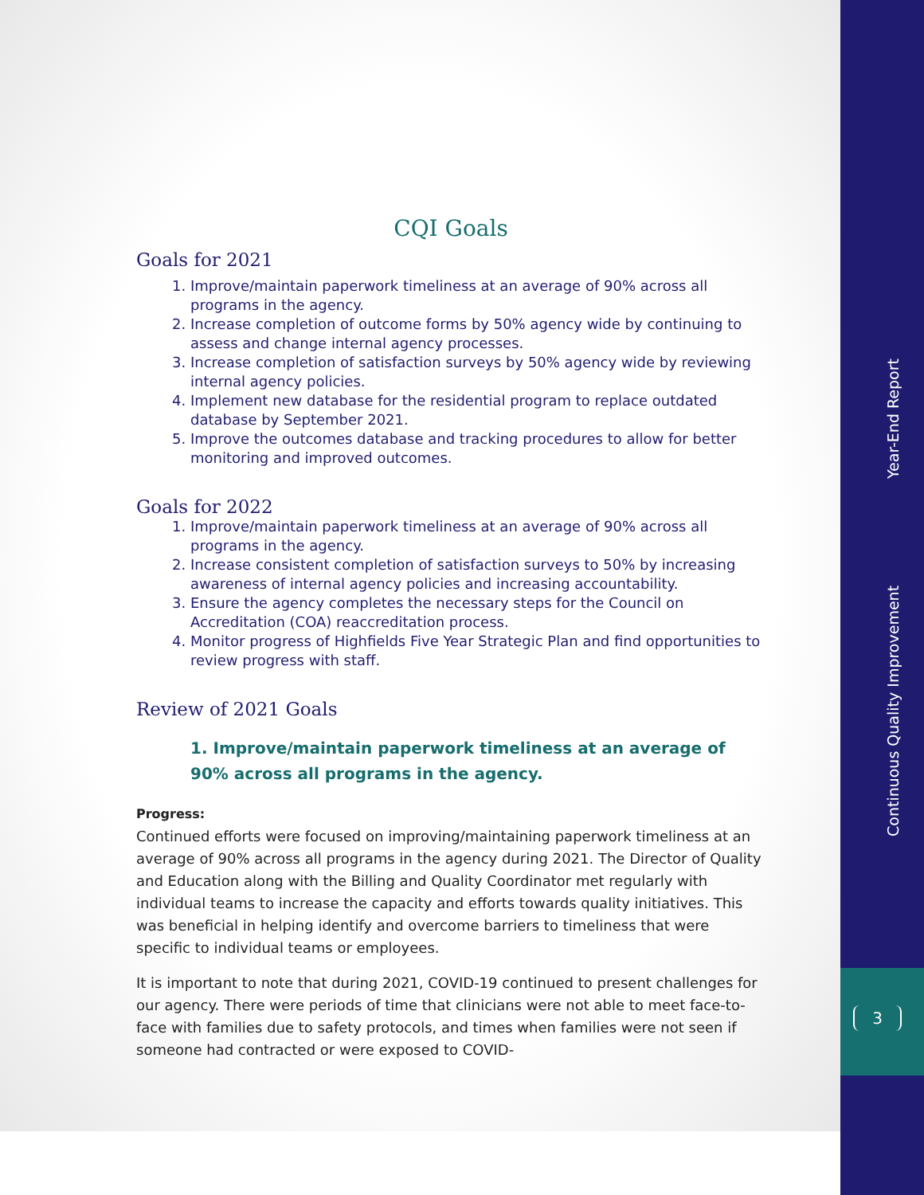Continuous Quality Improvement Year-End Report
3
CQI Goals
Goals for 2021
1. Improve/maintain paperwork timeliness at an average of 90% across all programs in the agency.
2. Increase completion of outcome forms by 50% agency wide by continuing to assess and change internal agency processes.
3. Increase completion of satisfaction surveys by 50% agency wide by reviewing internal agency policies.
4. Implement new database for the residential program to replace outdated database by September 2021.
5. Improve the outcomes database and tracking procedures to allow for better monitoring and improved outcomes.
Goals for 2022
1. Improve/maintain paperwork timeliness at an average of 90% across all programs in the agency.
2. Increase consistent completion of satisfaction surveys to 50% by increasing awareness of internal agency policies and increasing accountability.
3. Ensure the agency completes the necessary steps for the Council on Accreditation (COA) reaccreditation process.
4. Monitor progress of Highfields Five Year Strategic Plan and find opportunities to review progress with staff.
Review of 2021 Goals
1. Improve/maintain paperwork timeliness at an average of 90% across all programs in the agency.
Progress:
Continued efforts were focused on improving/maintaining paperwork timeliness at an average of 90% across all programs in the agency during 2021. The Director of Quality and Education along with the Billing and Quality Coordinator met regularly with individual teams to increase the capacity and efforts towards quality initiatives. This was beneficial in helping identify and overcome barriers to timeliness that were specific to individual teams or employees.
It is important to note that during 2021, COVID-19 continued to present challenges for our agency. There were periods of time that clinicians were not able to meet face-to-face with families due to safety protocols, and times when families were not seen if someone had contracted or were exposed to COVID-